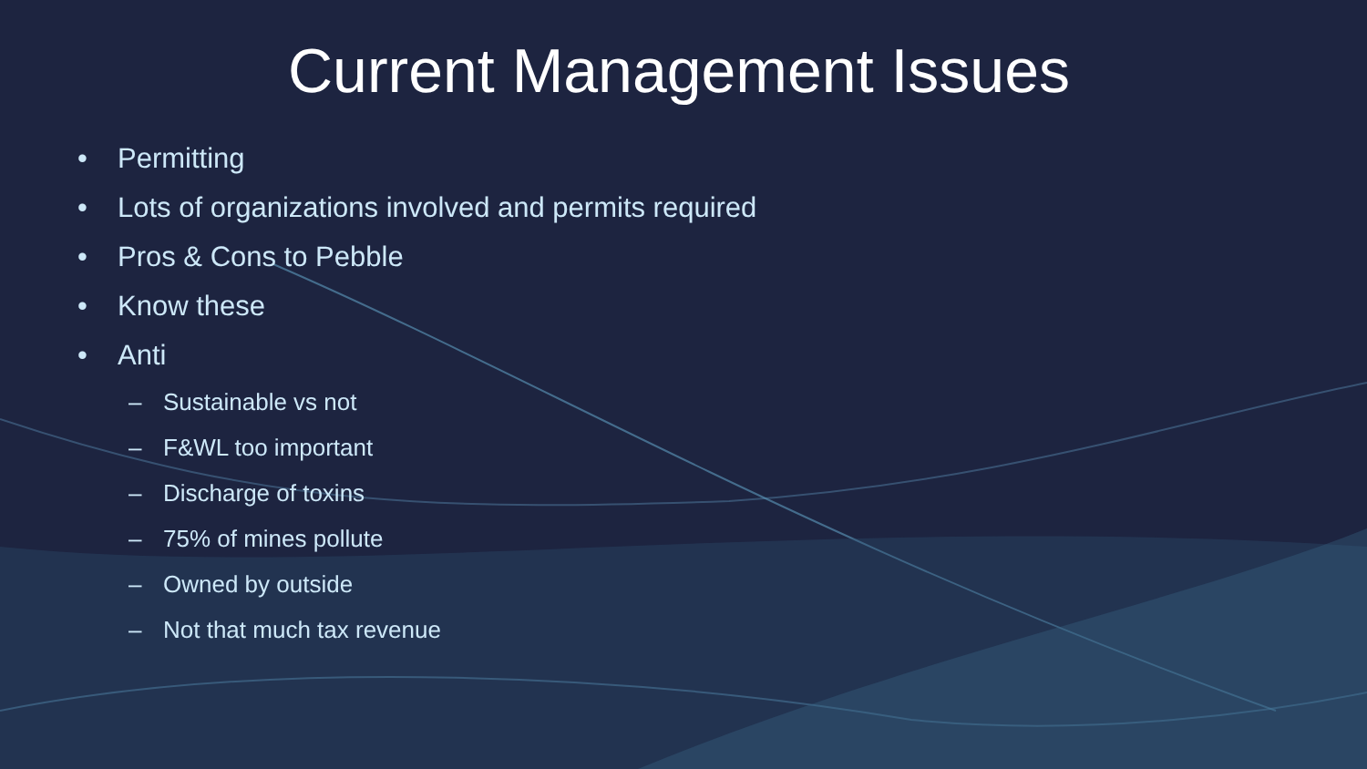Current Management Issues
• Permitting
• Lots of organizations involved and permits required
• Pros & Cons to Pebble
• Know these
• Anti
– Sustainable vs not
– F&WL too important
– Discharge of toxins
– 75% of mines pollute
– Owned by outside
– Not that much tax revenue